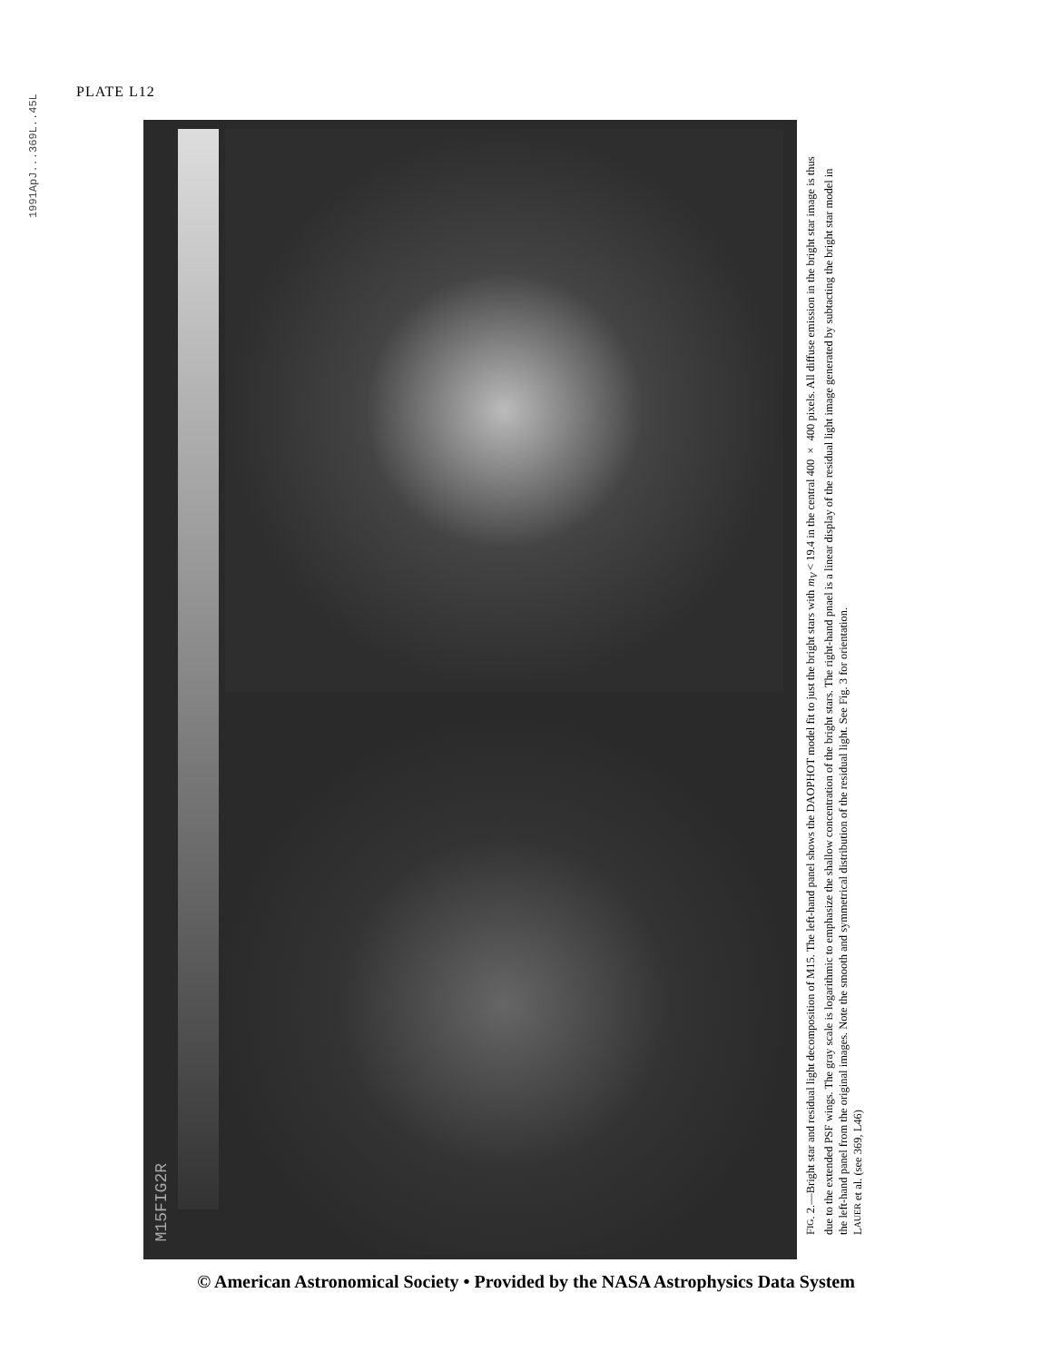1991ApJ...369L..45L
PLATE L12
M15FIG2R
FIG. 2.—Bright star and residual light decomposition of M15. The left-hand panel shows the DAOPHOT model fit to just the bright stars with m<sub>V</sub> < 19.4 in the central 400 × 400 pixels. All diffuse emission in the bright star image is thus due to the extended PSF wings. The gray scale is logarithmic to emphasize the shallow concentration of the bright stars. The right-hand pnael is a linear display of the residual light image generated by subtacting the bright star model in the left-hand panel from the original images. Note the smooth and symmetrical distribution of the residual light. See Fig. 3 for orientation.
LAUER et al. (see 369, L46)
© American Astronomical Society • Provided by the NASA Astrophysics Data System